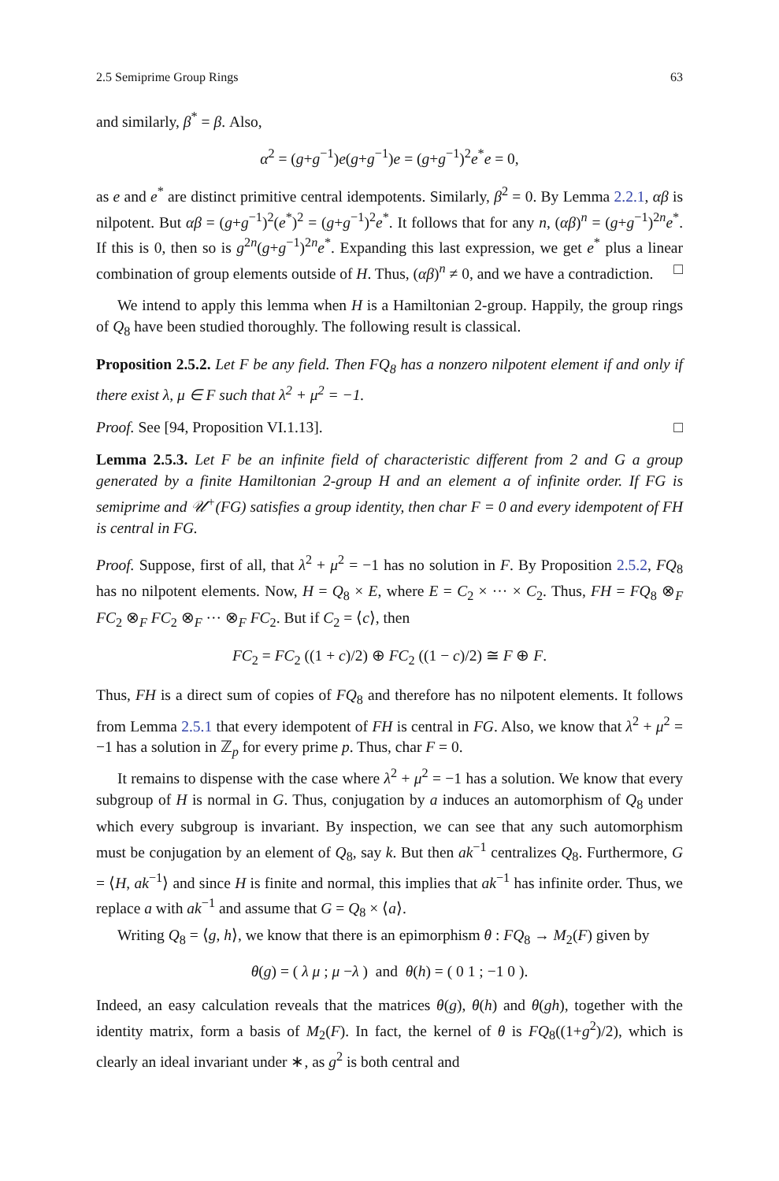2.5 Semiprime Group Rings 63
and similarly, β<sup>*</sup> = β. Also,
α<sup>2</sup> = (g+g<sup>−1</sup>)e(g+g<sup>−1</sup>)e = (g+g<sup>−1</sup>)<sup>2</sup>e<sup>*</sup>e = 0,
as e and e<sup>*</sup> are distinct primitive central idempotents. Similarly, β<sup>2</sup> = 0. By Lemma 2.2.1, αβ is nilpotent. But αβ = (g+g<sup>−1</sup>)<sup>2</sup>(e<sup>*</sup>)<sup>2</sup> = (g+g<sup>−1</sup>)<sup>2</sup>e<sup>*</sup>. It follows that for any n, (αβ)<sup>n</sup> = (g+g<sup>−1</sup>)<sup>2n</sup>e<sup>*</sup>. If this is 0, then so is g<sup>2n</sup>(g+g<sup>−1</sup>)<sup>2n</sup>e<sup>*</sup>. Expanding this last expression, we get e<sup>*</sup> plus a linear combination of group elements outside of H. Thus, (αβ)<sup>n</sup> ≠ 0, and we have a contradiction. □
We intend to apply this lemma when H is a Hamiltonian 2-group. Happily, the group rings of Q<sub>8</sub> have been studied thoroughly. The following result is classical.
Proposition 2.5.2. Let F be any field. Then FQ<sub>8</sub> has a nonzero nilpotent element if and only if there exist λ, μ ∈ F such that λ<sup>2</sup> + μ<sup>2</sup> = −1.
Proof. See [94, Proposition VI.1.13]. □
Lemma 2.5.3. Let F be an infinite field of characteristic different from 2 and G a group generated by a finite Hamiltonian 2-group H and an element a of infinite order. If FG is semiprime and 𝒰<sup>+</sup>(FG) satisfies a group identity, then char F = 0 and every idempotent of FH is central in FG.
Proof. Suppose, first of all, that λ<sup>2</sup> + μ<sup>2</sup> = −1 has no solution in F. By Proposition 2.5.2, FQ<sub>8</sub> has no nilpotent elements. Now, H = Q<sub>8</sub> × E, where E = C<sub>2</sub> × ··· × C<sub>2</sub>. Thus, FH = FQ<sub>8</sub> ⊗<sub>F</sub> FC<sub>2</sub> ⊗<sub>F</sub> FC<sub>2</sub> ⊗<sub>F</sub> ··· ⊗<sub>F</sub> FC<sub>2</sub>. But if C<sub>2</sub> = ⟨c⟩, then
FC<sub>2</sub> = FC<sub>2</sub> ((1 + c)/2) ⊕ FC<sub>2</sub> ((1 − c)/2) ≅ F ⊕ F.
Thus, FH is a direct sum of copies of FQ<sub>8</sub> and therefore has no nilpotent elements. It follows from Lemma 2.5.1 that every idempotent of FH is central in FG. Also, we know that λ<sup>2</sup> + μ<sup>2</sup> = −1 has a solution in ℤ<sub>p</sub> for every prime p. Thus, char F = 0.
It remains to dispense with the case where λ<sup>2</sup> + μ<sup>2</sup> = −1 has a solution. We know that every subgroup of H is normal in G. Thus, conjugation by a induces an automorphism of Q<sub>8</sub> under which every subgroup is invariant. By inspection, we can see that any such automorphism must be conjugation by an element of Q<sub>8</sub>, say k. But then ak<sup>−1</sup> centralizes Q<sub>8</sub>. Furthermore, G = ⟨H, ak<sup>−1</sup>⟩ and since H is finite and normal, this implies that ak<sup>−1</sup> has infinite order. Thus, we replace a with ak<sup>−1</sup> and assume that G = Q<sub>8</sub> × ⟨a⟩.
Writing Q<sub>8</sub> = ⟨g, h⟩, we know that there is an epimorphism θ : FQ<sub>8</sub> → M<sub>2</sub>(F) given by
θ(g) = ( λ μ ; μ −λ ) and θ(h) = ( 0 1 ; −1 0 ).
Indeed, an easy calculation reveals that the matrices θ(g), θ(h) and θ(gh), together with the identity matrix, form a basis of M<sub>2</sub>(F). In fact, the kernel of θ is FQ<sub>8</sub>((1+g<sup>2</sup>)/2), which is clearly an ideal invariant under ∗, as g<sup>2</sup> is both central and